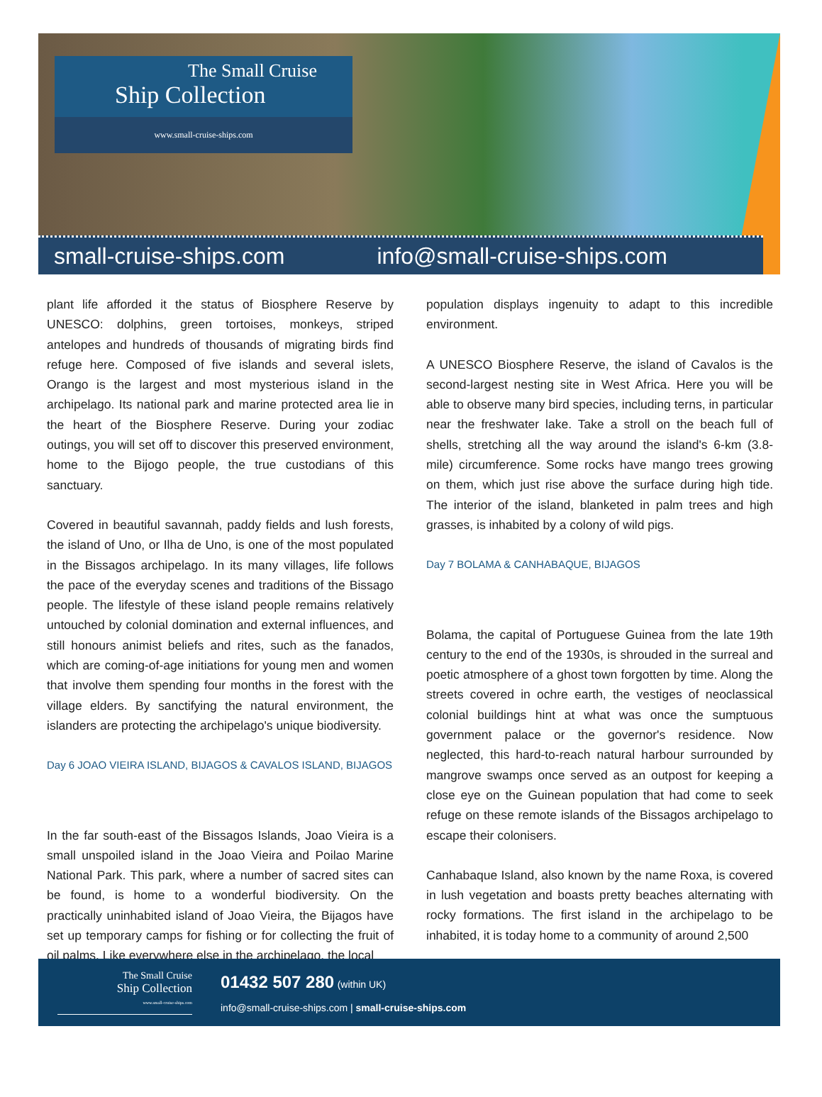The Small Cruise
Ship Collection
www.small-cruise-ships.com
small-cruise-ships.com info@small-cruise-ships.com
plant life afforded it the status of Biosphere Reserve by UNESCO: dolphins, green tortoises, monkeys, striped antelopes and hundreds of thousands of migrating birds find refuge here. Composed of five islands and several islets, Orango is the largest and most mysterious island in the archipelago. Its national park and marine protected area lie in the heart of the Biosphere Reserve. During your zodiac outings, you will set off to discover this preserved environment, home to the Bijogo people, the true custodians of this sanctuary.
Covered in beautiful savannah, paddy fields and lush forests, the island of Uno, or Ilha de Uno, is one of the most populated in the Bissagos archipelago. In its many villages, life follows the pace of the everyday scenes and traditions of the Bissago people. The lifestyle of these island people remains relatively untouched by colonial domination and external influences, and still honours animist beliefs and rites, such as the fanados, which are coming-of-age initiations for young men and women that involve them spending four months in the forest with the village elders. By sanctifying the natural environment, the islanders are protecting the archipelago's unique biodiversity.
Day 6 JOAO VIEIRA ISLAND, BIJAGOS & CAVALOS ISLAND, BIJAGOS
In the far south-east of the Bissagos Islands, Joao Vieira is a small unspoiled island in the Joao Vieira and Poilao Marine National Park. This park, where a number of sacred sites can be found, is home to a wonderful biodiversity. On the practically uninhabited island of Joao Vieira, the Bijagos have set up temporary camps for fishing or for collecting the fruit of oil palms. Like everywhere else in the archipelago, the local
population displays ingenuity to adapt to this incredible environment.
A UNESCO Biosphere Reserve, the island of Cavalos is the second-largest nesting site in West Africa. Here you will be able to observe many bird species, including terns, in particular near the freshwater lake. Take a stroll on the beach full of shells, stretching all the way around the island's 6-km (3.8-mile) circumference. Some rocks have mango trees growing on them, which just rise above the surface during high tide. The interior of the island, blanketed in palm trees and high grasses, is inhabited by a colony of wild pigs.
Day 7 BOLAMA & CANHABAQUE, BIJAGOS
Bolama, the capital of Portuguese Guinea from the late 19th century to the end of the 1930s, is shrouded in the surreal and poetic atmosphere of a ghost town forgotten by time. Along the streets covered in ochre earth, the vestiges of neoclassical colonial buildings hint at what was once the sumptuous government palace or the governor's residence. Now neglected, this hard-to-reach natural harbour surrounded by mangrove swamps once served as an outpost for keeping a close eye on the Guinean population that had come to seek refuge on these remote islands of the Bissagos archipelago to escape their colonisers.
Canhabaque Island, also known by the name Roxa, is covered in lush vegetation and boasts pretty beaches alternating with rocky formations. The first island in the archipelago to be inhabited, it is today home to a community of around 2,500
The Small Cruise
Ship Collection
www.small-cruise-ships.com
01432 507 280 (within UK)
info@small-cruise-ships.com | small-cruise-ships.com